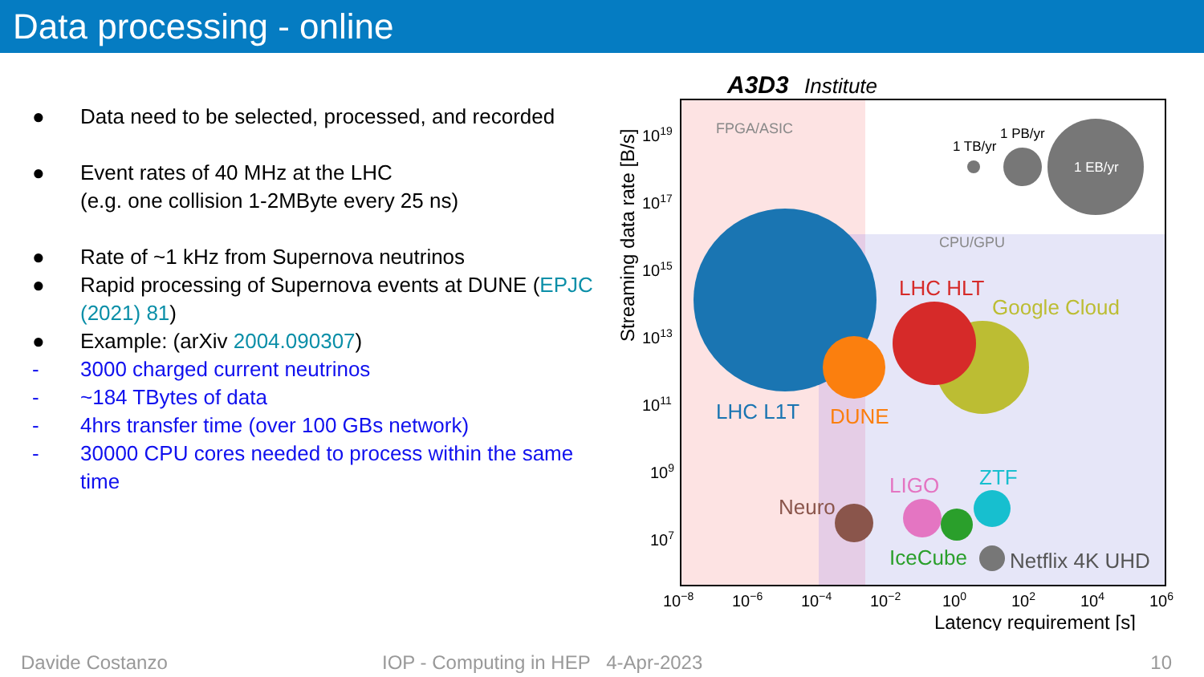Data processing - online
● Data need to be selected, processed, and recorded
● Event rates of 40 MHz at the LHC
(e.g. one collision 1-2MByte every 25 ns)
● Rate of ~1 kHz from Supernova neutrinos
● Rapid processing of Supernova events at DUNE (EPJC (2021) 81)
● Example: (arXiv 2004.090307)
- 3000 charged current neutrinos
- ~184 TBytes of data
- 4hrs transfer time (over 100 GBs network)
- 30000 CPU cores needed to process within the same time
A3D3
Institute
FPGA/ASIC
CPU/GPU
1 TB/yr
1 PB/yr
1 EB/yr
LHC L1T
DUNE
LHC HLT
Google Cloud
Neuro
LIGO
ZTF
IceCube
Netflix 4K UHD
1019
1017
1015
1013
1011
109
107
10−8
10−6
10−4
10−2
100
102
104
106
Latency requirement [s]
Streaming data rate [B/s]
Davide Costanzo IOP - Computing in HEP 4-Apr-2023 10